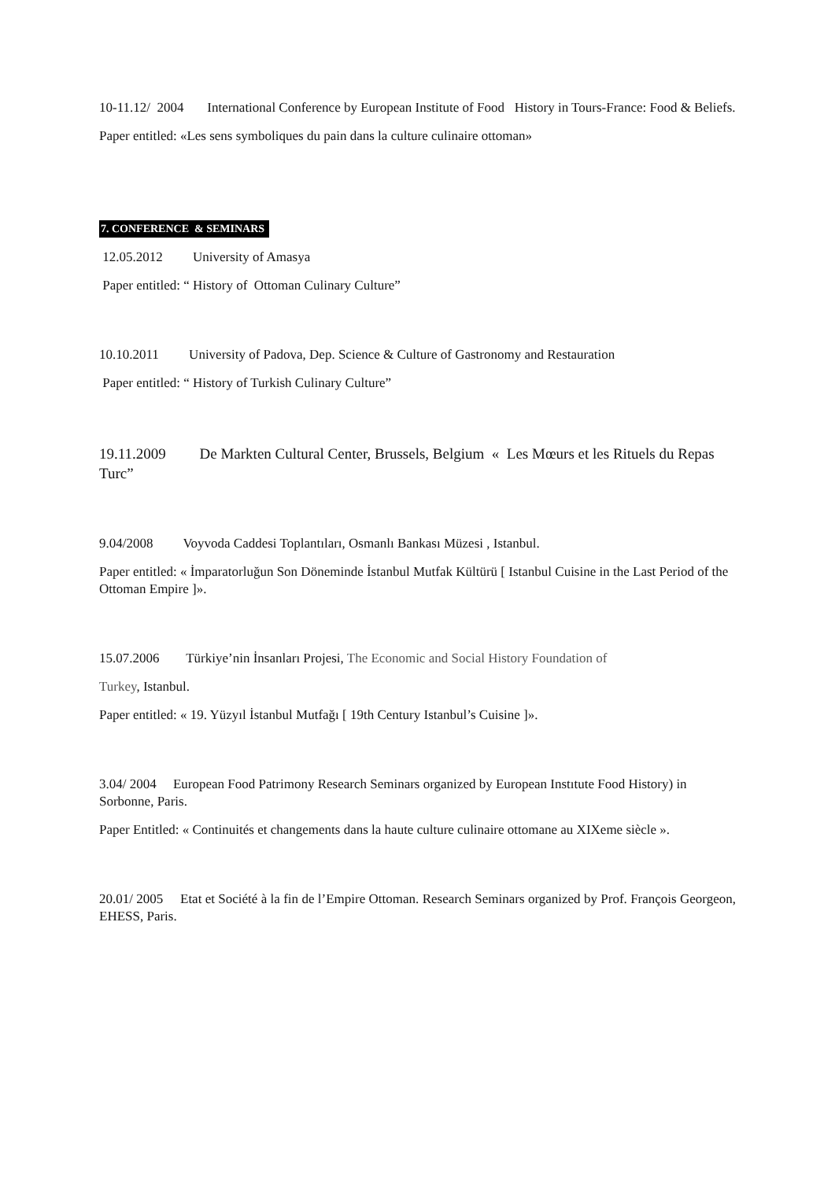10-11.12/ 2004 International Conference by European Institute of Food History in Tours-France: Food & Beliefs.
Paper entitled: «Les sens symboliques du pain dans la culture culinaire ottoman»
7. CONFERENCE & SEMINARS
12.05.2012 University of Amasya
Paper entitled: “ History of Ottoman Culinary Culture”
10.10.2011 University of Padova, Dep. Science & Culture of Gastronomy and Restauration
Paper entitled: “ History of Turkish Culinary Culture”
19.11.2009 De Markten Cultural Center, Brussels, Belgium « Les Mœurs et les Rituels du Repas Turc”
9.04/2008 Voyvoda Caddesi Toplantıları, Osmanlı Bankası Müzesi , Istanbul.
Paper entitled: « İmparatorluğun Son Döneminde İstanbul Mutfak Kültürü [ Istanbul Cuisine in the Last Period of the Ottoman Empire ]».
15.07.2006 Türkiye’nin İnsanları Projesi, The Economic and Social History Foundation of
Turkey, Istanbul.
Paper entitled: « 19. Yüzyıl İstanbul Mutfağı [ 19th Century Istanbul’s Cuisine ]».
3.04/ 2004 European Food Patrimony Research Seminars organized by European Instıtute Food History) in Sorbonne, Paris.
Paper Entitled: « Continuités et changements dans la haute culture culinaire ottomane au XIXeme siècle ».
20.01/ 2005 Etat et Société à la fin de l’Empire Ottoman. Research Seminars organized by Prof. François Georgeon, EHESS, Paris.